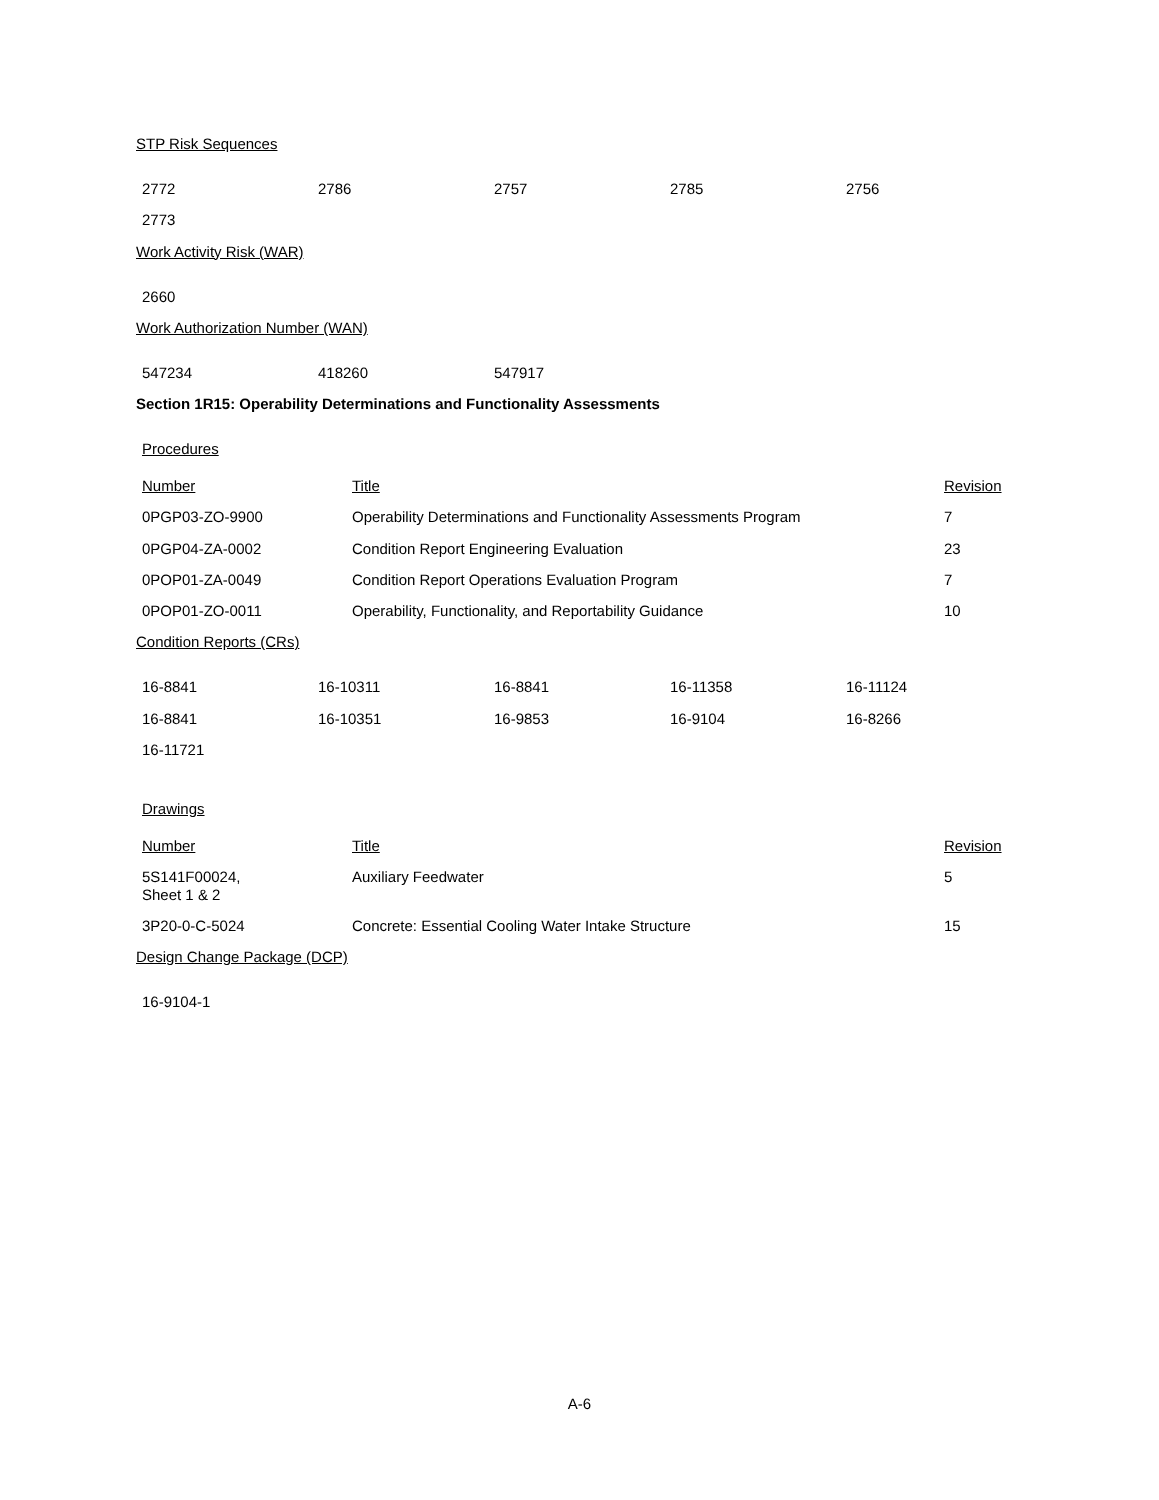STP Risk Sequences
| 2772 | 2786 | 2757 | 2785 | 2756 |
| 2773 | | | | |
Work Activity Risk (WAR)
| 2660 |
Work Authorization Number (WAN)
| 547234 | 418260 | 547917 |
Section 1R15: Operability Determinations and Functionality Assessments
Procedures
| Number | Title | Revision |
| 0PGP03-ZO-9900 | Operability Determinations and Functionality Assessments Program | 7 |
| 0PGP04-ZA-0002 | Condition Report Engineering Evaluation | 23 |
| 0POP01-ZA-0049 | Condition Report Operations Evaluation Program | 7 |
| 0POP01-ZO-0011 | Operability, Functionality, and Reportability Guidance | 10 |
Condition Reports (CRs)
| 16-8841 | 16-10311 | 16-8841 | 16-11358 | 16-11124 |
| 16-8841 | 16-10351 | 16-9853 | 16-9104 | 16-8266 |
| 16-11721 | | | | |
Drawings
| Number | Title | Revision |
| 5S141F00024, Sheet 1 & 2 | Auxiliary Feedwater | 5 |
| 3P20-0-C-5024 | Concrete: Essential Cooling Water Intake Structure | 15 |
Design Change Package (DCP)
| 16-9104-1 |
A-6